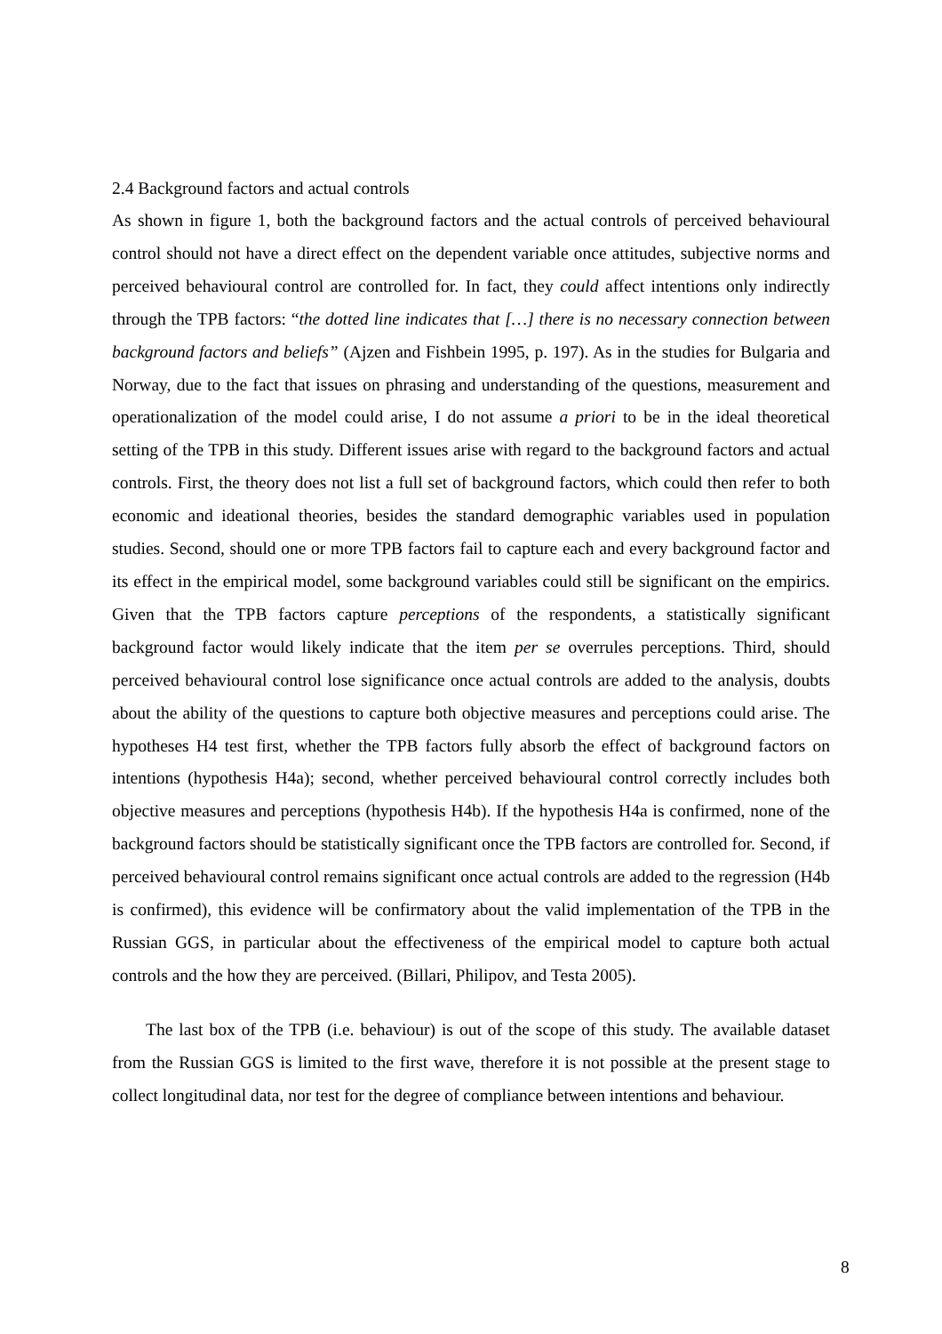2.4 Background factors and actual controls
As shown in figure 1, both the background factors and the actual controls of perceived behavioural control should not have a direct effect on the dependent variable once attitudes, subjective norms and perceived behavioural control are controlled for. In fact, they could affect intentions only indirectly through the TPB factors: “the dotted line indicates that […] there is no necessary connection between background factors and beliefs” (Ajzen and Fishbein 1995, p. 197). As in the studies for Bulgaria and Norway, due to the fact that issues on phrasing and understanding of the questions, measurement and operationalization of the model could arise, I do not assume a priori to be in the ideal theoretical setting of the TPB in this study. Different issues arise with regard to the background factors and actual controls. First, the theory does not list a full set of background factors, which could then refer to both economic and ideational theories, besides the standard demographic variables used in population studies. Second, should one or more TPB factors fail to capture each and every background factor and its effect in the empirical model, some background variables could still be significant on the empirics. Given that the TPB factors capture perceptions of the respondents, a statistically significant background factor would likely indicate that the item per se overrules perceptions. Third, should perceived behavioural control lose significance once actual controls are added to the analysis, doubts about the ability of the questions to capture both objective measures and perceptions could arise. The hypotheses H4 test first, whether the TPB factors fully absorb the effect of background factors on intentions (hypothesis H4a); second, whether perceived behavioural control correctly includes both objective measures and perceptions (hypothesis H4b). If the hypothesis H4a is confirmed, none of the background factors should be statistically significant once the TPB factors are controlled for. Second, if perceived behavioural control remains significant once actual controls are added to the regression (H4b is confirmed), this evidence will be confirmatory about the valid implementation of the TPB in the Russian GGS, in particular about the effectiveness of the empirical model to capture both actual controls and the how they are perceived. (Billari, Philipov, and Testa 2005).
The last box of the TPB (i.e. behaviour) is out of the scope of this study. The available dataset from the Russian GGS is limited to the first wave, therefore it is not possible at the present stage to collect longitudinal data, nor test for the degree of compliance between intentions and behaviour.
8